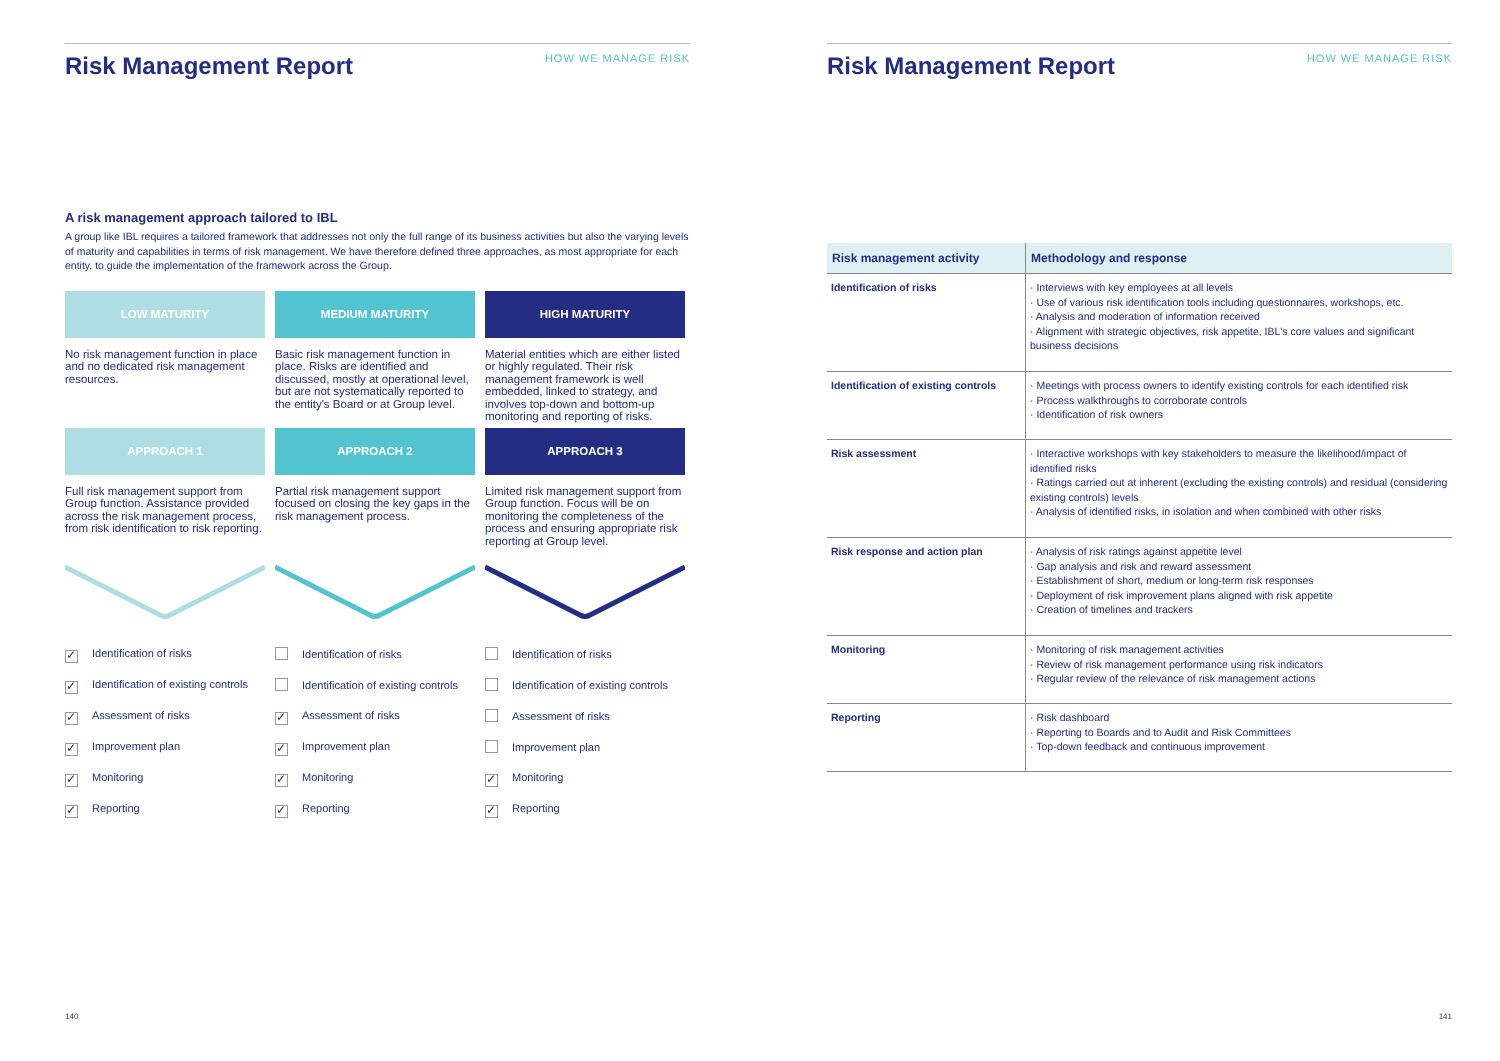Risk Management Report
HOW WE MANAGE RISK
A risk management approach tailored to IBL
A group like IBL requires a tailored framework that addresses not only the full range of its business activities but also the varying levels of maturity and capabilities in terms of risk management. We have therefore defined three approaches, as most appropriate for each entity, to guide the implementation of the framework across the Group.
LOW MATURITY
No risk management function in place and no dedicated risk management resources.
APPROACH 1
Full risk management support from Group function. Assistance provided across the risk management process, from risk identification to risk reporting.
✓ Identification of risks
✓ Identification of existing controls
✓ Assessment of risks
✓ Improvement plan
✓ Monitoring
✓ Reporting
MEDIUM MATURITY
Basic risk management function in place. Risks are identified and discussed, mostly at operational level, but are not systematically reported to the entity's Board or at Group level.
APPROACH 2
Partial risk management support focused on closing the key gaps in the risk management process.
Identification of risks
Identification of existing controls
✓ Assessment of risks
✓ Improvement plan
✓ Monitoring
✓ Reporting
HIGH MATURITY
Material entities which are either listed or highly regulated. Their risk management framework is well embedded, linked to strategy, and involves top-down and bottom-up monitoring and reporting of risks.
APPROACH 3
Limited risk management support from Group function. Focus will be on monitoring the completeness of the process and ensuring appropriate risk reporting at Group level.
Identification of risks
Identification of existing controls
Assessment of risks
Improvement plan
✓ Monitoring
✓ Reporting
140
Risk Management Report
HOW WE MANAGE RISK
| Risk management activity | Methodology and response |
| --- | --- |
| Identification of risks | · Interviews with key employees at all levels · Use of various risk identification tools including questionnaires, workshops, etc. · Analysis and moderation of information received · Alignment with strategic objectives, risk appetite, IBL's core values and significant business decisions |
| Identification of existing controls | · Meetings with process owners to identify existing controls for each identified risk · Process walkthroughs to corroborate controls · Identification of risk owners |
| Risk assessment | · Interactive workshops with key stakeholders to measure the likelihood/impact of identified risks · Ratings carried out at inherent (excluding the existing controls) and residual (considering existing controls) levels · Analysis of identified risks, in isolation and when combined with other risks |
| Risk response and action plan | · Analysis of risk ratings against appetite level · Gap analysis and risk and reward assessment · Establishment of short, medium or long-term risk responses · Deployment of risk improvement plans aligned with risk appetite · Creation of timelines and trackers |
| Monitoring | · Monitoring of risk management activities · Review of risk management performance using risk indicators · Regular review of the relevance of risk management actions |
| Reporting | · Risk dashboard · Reporting to Boards and to Audit and Risk Committees · Top-down feedback and continuous improvement |
141